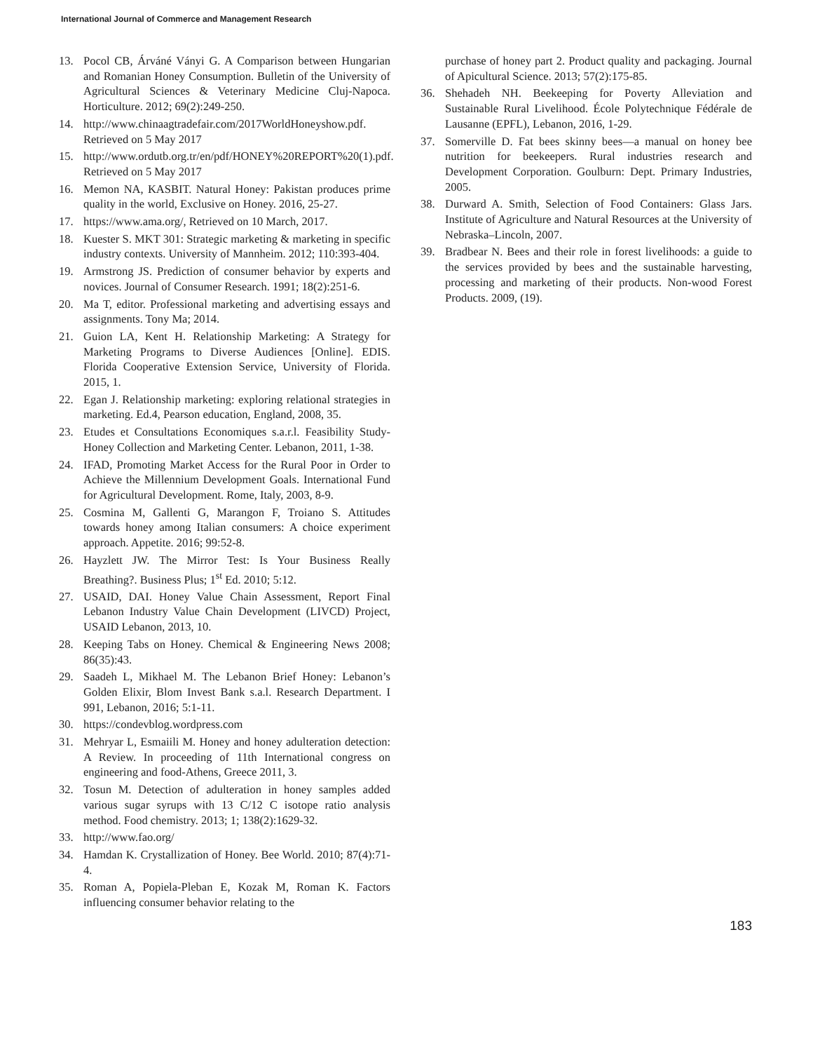International Journal of Commerce and Management Research
13. Pocol CB, Árváné Ványi G. A Comparison between Hungarian and Romanian Honey Consumption. Bulletin of the University of Agricultural Sciences & Veterinary Medicine Cluj-Napoca. Horticulture. 2012; 69(2):249-250.
14. http://www.chinaagtradefair.com/2017WorldHoneyshow.pdf. Retrieved on 5 May 2017
15. http://www.ordutb.org.tr/en/pdf/HONEY%20REPORT%20(1).pdf. Retrieved on 5 May 2017
16. Memon NA, KASBIT. Natural Honey: Pakistan produces prime quality in the world, Exclusive on Honey. 2016, 25-27.
17. https://www.ama.org/, Retrieved on 10 March, 2017.
18. Kuester S. MKT 301: Strategic marketing & marketing in specific industry contexts. University of Mannheim. 2012; 110:393-404.
19. Armstrong JS. Prediction of consumer behavior by experts and novices. Journal of Consumer Research. 1991; 18(2):251-6.
20. Ma T, editor. Professional marketing and advertising essays and assignments. Tony Ma; 2014.
21. Guion LA, Kent H. Relationship Marketing: A Strategy for Marketing Programs to Diverse Audiences [Online]. EDIS. Florida Cooperative Extension Service, University of Florida. 2015, 1.
22. Egan J. Relationship marketing: exploring relational strategies in marketing. Ed.4, Pearson education, England, 2008, 35.
23. Etudes et Consultations Economiques s.a.r.l. Feasibility Study-Honey Collection and Marketing Center. Lebanon, 2011, 1-38.
24. IFAD, Promoting Market Access for the Rural Poor in Order to Achieve the Millennium Development Goals. International Fund for Agricultural Development. Rome, Italy, 2003, 8-9.
25. Cosmina M, Gallenti G, Marangon F, Troiano S. Attitudes towards honey among Italian consumers: A choice experiment approach. Appetite. 2016; 99:52-8.
26. Hayzlett JW. The Mirror Test: Is Your Business Really Breathing?. Business Plus; 1<sup>st</sup> Ed. 2010; 5:12.
27. USAID, DAI. Honey Value Chain Assessment, Report Final Lebanon Industry Value Chain Development (LIVCD) Project, USAID Lebanon, 2013, 10.
28. Keeping Tabs on Honey. Chemical & Engineering News 2008; 86(35):43.
29. Saadeh L, Mikhael M. The Lebanon Brief Honey: Lebanon’s Golden Elixir, Blom Invest Bank s.a.l. Research Department. I 991, Lebanon, 2016; 5:1-11.
30. https://condevblog.wordpress.com
31. Mehryar L, Esmaiili M. Honey and honey adulteration detection: A Review. In proceeding of 11th International congress on engineering and food-Athens, Greece 2011, 3.
32. Tosun M. Detection of adulteration in honey samples added various sugar syrups with 13 C/12 C isotope ratio analysis method. Food chemistry. 2013; 1; 138(2):1629-32.
33. http://www.fao.org/
34. Hamdan K. Crystallization of Honey. Bee World. 2010; 87(4):71-4.
35. Roman A, Popiela-Pleban E, Kozak M, Roman K. Factors influencing consumer behavior relating to the
purchase of honey part 2. Product quality and packaging. Journal of Apicultural Science. 2013; 57(2):175-85.
36. Shehadeh NH. Beekeeping for Poverty Alleviation and Sustainable Rural Livelihood. École Polytechnique Fédérale de Lausanne (EPFL), Lebanon, 2016, 1-29.
37. Somerville D. Fat bees skinny bees—a manual on honey bee nutrition for beekeepers. Rural industries research and Development Corporation. Goulburn: Dept. Primary Industries, 2005.
38. Durward A. Smith, Selection of Food Containers: Glass Jars. Institute of Agriculture and Natural Resources at the University of Nebraska–Lincoln, 2007.
39. Bradbear N. Bees and their role in forest livelihoods: a guide to the services provided by bees and the sustainable harvesting, processing and marketing of their products. Non-wood Forest Products. 2009, (19).
183